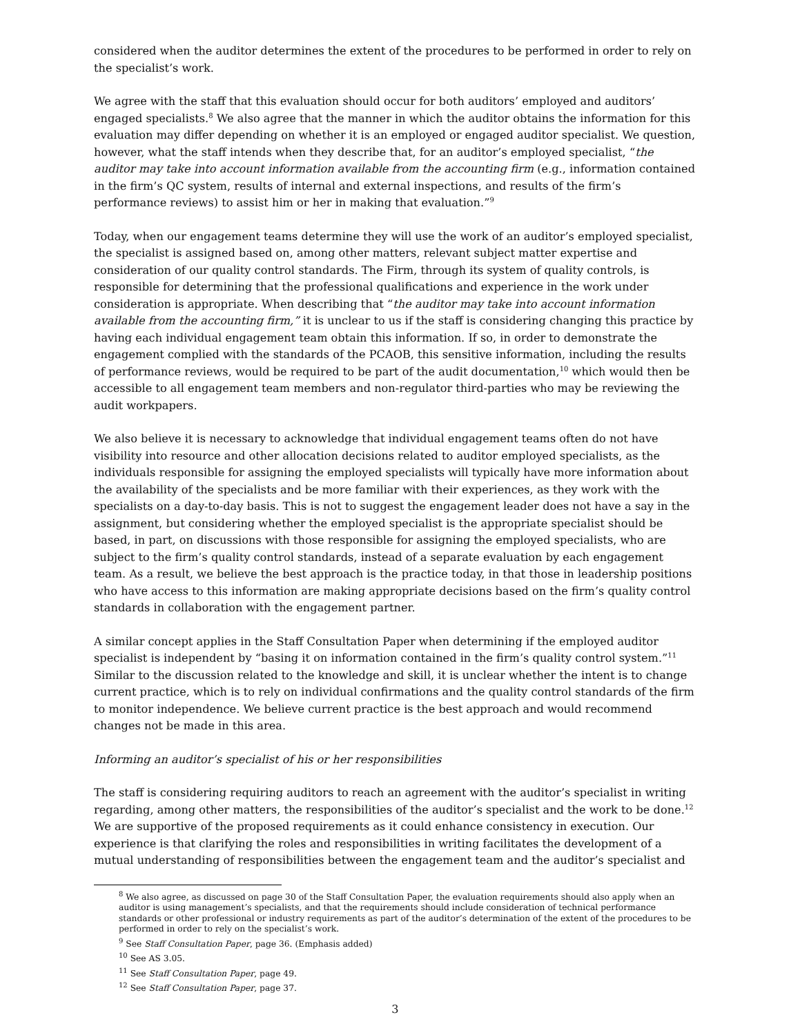considered when the auditor determines the extent of the procedures to be performed in order to rely on the specialist’s work.
We agree with the staff that this evaluation should occur for both auditors’ employed and auditors’ engaged specialists.<sup>8</sup> We also agree that the manner in which the auditor obtains the information for this evaluation may differ depending on whether it is an employed or engaged auditor specialist. We question, however, what the staff intends when they describe that, for an auditor’s employed specialist, “the auditor may take into account information available from the accounting firm (e.g., information contained in the firm’s QC system, results of internal and external inspections, and results of the firm’s performance reviews) to assist him or her in making that evaluation.”<sup>9</sup>
Today, when our engagement teams determine they will use the work of an auditor’s employed specialist, the specialist is assigned based on, among other matters, relevant subject matter expertise and consideration of our quality control standards. The Firm, through its system of quality controls, is responsible for determining that the professional qualifications and experience in the work under consideration is appropriate. When describing that “the auditor may take into account information available from the accounting firm,” it is unclear to us if the staff is considering changing this practice by having each individual engagement team obtain this information. If so, in order to demonstrate the engagement complied with the standards of the PCAOB, this sensitive information, including the results of performance reviews, would be required to be part of the audit documentation,<sup>10</sup> which would then be accessible to all engagement team members and non-regulator third-parties who may be reviewing the audit workpapers.
We also believe it is necessary to acknowledge that individual engagement teams often do not have visibility into resource and other allocation decisions related to auditor employed specialists, as the individuals responsible for assigning the employed specialists will typically have more information about the availability of the specialists and be more familiar with their experiences, as they work with the specialists on a day-to-day basis. This is not to suggest the engagement leader does not have a say in the assignment, but considering whether the employed specialist is the appropriate specialist should be based, in part, on discussions with those responsible for assigning the employed specialists, who are subject to the firm’s quality control standards, instead of a separate evaluation by each engagement team. As a result, we believe the best approach is the practice today, in that those in leadership positions who have access to this information are making appropriate decisions based on the firm’s quality control standards in collaboration with the engagement partner.
A similar concept applies in the Staff Consultation Paper when determining if the employed auditor specialist is independent by “basing it on information contained in the firm’s quality control system.”<sup>11</sup> Similar to the discussion related to the knowledge and skill, it is unclear whether the intent is to change current practice, which is to rely on individual confirmations and the quality control standards of the firm to monitor independence. We believe current practice is the best approach and would recommend changes not be made in this area.
Informing an auditor’s specialist of his or her responsibilities
The staff is considering requiring auditors to reach an agreement with the auditor’s specialist in writing regarding, among other matters, the responsibilities of the auditor’s specialist and the work to be done.<sup>12</sup> We are supportive of the proposed requirements as it could enhance consistency in execution. Our experience is that clarifying the roles and responsibilities in writing facilitates the development of a mutual understanding of responsibilities between the engagement team and the auditor’s specialist and
<sup>8</sup> We also agree, as discussed on page 30 of the Staff Consultation Paper, the evaluation requirements should also apply when an auditor is using management’s specialists, and that the requirements should include consideration of technical performance standards or other professional or industry requirements as part of the auditor’s determination of the extent of the procedures to be performed in order to rely on the specialist’s work.
<sup>9</sup> See Staff Consultation Paper, page 36. (Emphasis added)
<sup>10</sup> See AS 3.05.
<sup>11</sup> See Staff Consultation Paper, page 49.
<sup>12</sup> See Staff Consultation Paper, page 37.
3